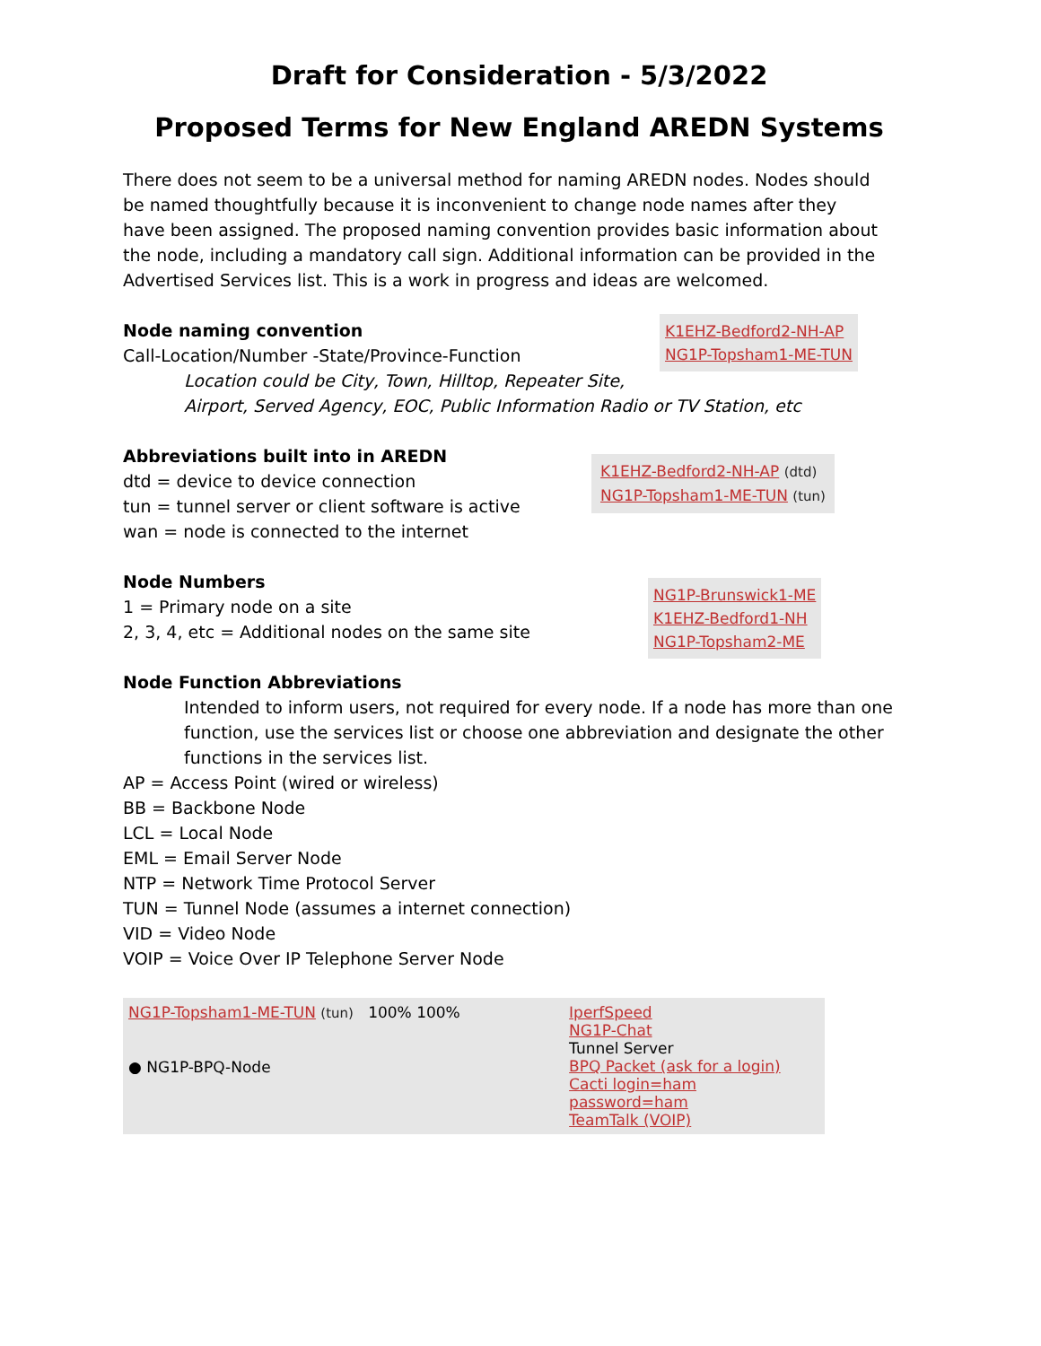Draft for Consideration - 5/3/2022
Proposed Terms for New England AREDN Systems
There does not seem to be a universal method for naming AREDN nodes. Nodes should be named thoughtfully because it is inconvenient to change node names after they have been assigned. The proposed naming convention provides basic information about the node, including a mandatory call sign. Additional information can be provided in the Advertised Services list. This is a work in progress and ideas are welcomed.
Node naming convention
K1EHZ-Bedford2-NH-AP
NG1P-Topsham1-ME-TUN
Call-Location/Number -State/Province-Function
Location could be City, Town, Hilltop, Repeater Site,
Airport, Served Agency, EOC, Public Information Radio or TV Station, etc
Abbreviations built into in AREDN
K1EHZ-Bedford2-NH-AP (dtd)
NG1P-Topsham1-ME-TUN (tun)
dtd = device to device connection
tun = tunnel server or client software is active
wan = node is connected to the internet
Node Numbers
NG1P-Brunswick1-ME
K1EHZ-Bedford1-NH
NG1P-Topsham2-ME
1 = Primary node on a site
2, 3, 4, etc = Additional nodes on the same site
Node Function Abbreviations
Intended to inform users, not required for every node. If a node has more than one function, use the services list or choose one abbreviation and designate the other functions in the services list.
AP = Access Point (wired or wireless)
BB = Backbone Node
LCL = Local Node
EML = Email Server Node
NTP = Network Time Protocol Server
TUN = Tunnel Node (assumes a internet connection)
VID = Video Node
VOIP = Voice Over IP Telephone Server Node
NG1P-Topsham1-ME-TUN (tun) 100% 100%
● NG1P-BPQ-Node
IperfSpeed
NG1P-Chat
Tunnel Server
BPQ Packet (ask for a login)
Cacti login=ham password=ham
TeamTalk (VOIP)